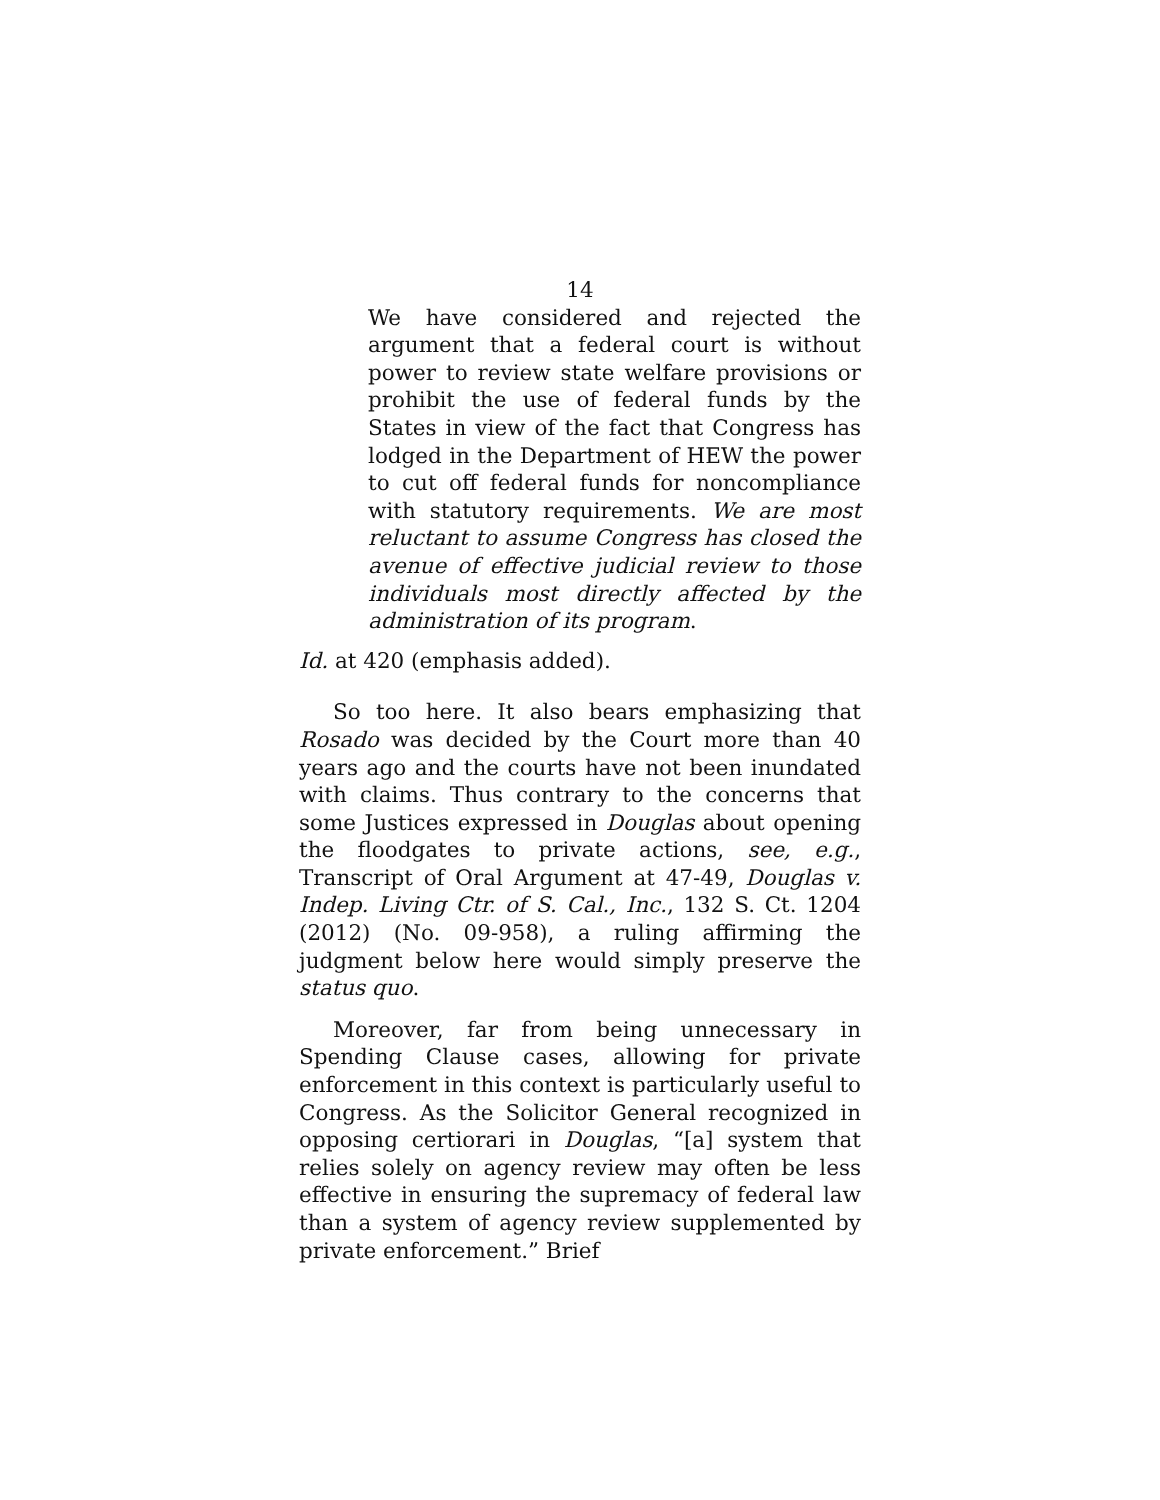14
We have considered and rejected the argument that a federal court is without power to review state welfare provisions or prohibit the use of federal funds by the States in view of the fact that Congress has lodged in the Department of HEW the power to cut off federal funds for noncompliance with statutory requirements. We are most reluctant to assume Congress has closed the avenue of effective judicial review to those individuals most directly affected by the administration of its program.
Id. at 420 (emphasis added).
So too here. It also bears emphasizing that Rosado was decided by the Court more than 40 years ago and the courts have not been inundated with claims. Thus contrary to the concerns that some Justices expressed in Douglas about opening the floodgates to private actions, see, e.g., Transcript of Oral Argument at 47-49, Douglas v. Indep. Living Ctr. of S. Cal., Inc., 132 S. Ct. 1204 (2012) (No. 09-958), a ruling affirming the judgment below here would simply preserve the status quo.
Moreover, far from being unnecessary in Spending Clause cases, allowing for private enforcement in this context is particularly useful to Congress. As the Solicitor General recognized in opposing certiorari in Douglas, “[a] system that relies solely on agency review may often be less effective in ensuring the supremacy of federal law than a system of agency review supplemented by private enforcement.” Brief